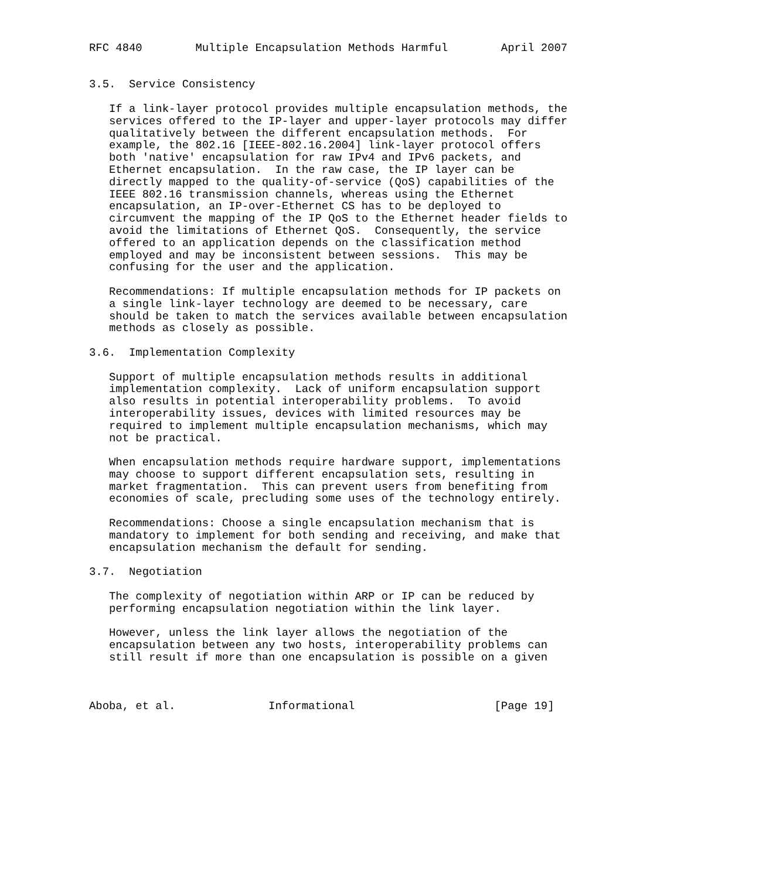RFC 4840        Multiple Encapsulation Methods Harmful        April 2007


3.5.  Service Consistency

   If a link-layer protocol provides multiple encapsulation methods, the
   services offered to the IP-layer and upper-layer protocols may differ
   qualitatively between the different encapsulation methods.  For
   example, the 802.16 [IEEE-802.16.2004] link-layer protocol offers
   both 'native' encapsulation for raw IPv4 and IPv6 packets, and
   Ethernet encapsulation.  In the raw case, the IP layer can be
   directly mapped to the quality-of-service (QoS) capabilities of the
   IEEE 802.16 transmission channels, whereas using the Ethernet
   encapsulation, an IP-over-Ethernet CS has to be deployed to
   circumvent the mapping of the IP QoS to the Ethernet header fields to
   avoid the limitations of Ethernet QoS.  Consequently, the service
   offered to an application depends on the classification method
   employed and may be inconsistent between sessions.  This may be
   confusing for the user and the application.

   Recommendations: If multiple encapsulation methods for IP packets on
   a single link-layer technology are deemed to be necessary, care
   should be taken to match the services available between encapsulation
   methods as closely as possible.

3.6.  Implementation Complexity

   Support of multiple encapsulation methods results in additional
   implementation complexity.  Lack of uniform encapsulation support
   also results in potential interoperability problems.  To avoid
   interoperability issues, devices with limited resources may be
   required to implement multiple encapsulation mechanisms, which may
   not be practical.

   When encapsulation methods require hardware support, implementations
   may choose to support different encapsulation sets, resulting in
   market fragmentation.  This can prevent users from benefiting from
   economies of scale, precluding some uses of the technology entirely.

   Recommendations: Choose a single encapsulation mechanism that is
   mandatory to implement for both sending and receiving, and make that
   encapsulation mechanism the default for sending.

3.7.  Negotiation

   The complexity of negotiation within ARP or IP can be reduced by
   performing encapsulation negotiation within the link layer.

   However, unless the link layer allows the negotiation of the
   encapsulation between any two hosts, interoperability problems can
   still result if more than one encapsulation is possible on a given



Aboba, et al.              Informational                     [Page 19]